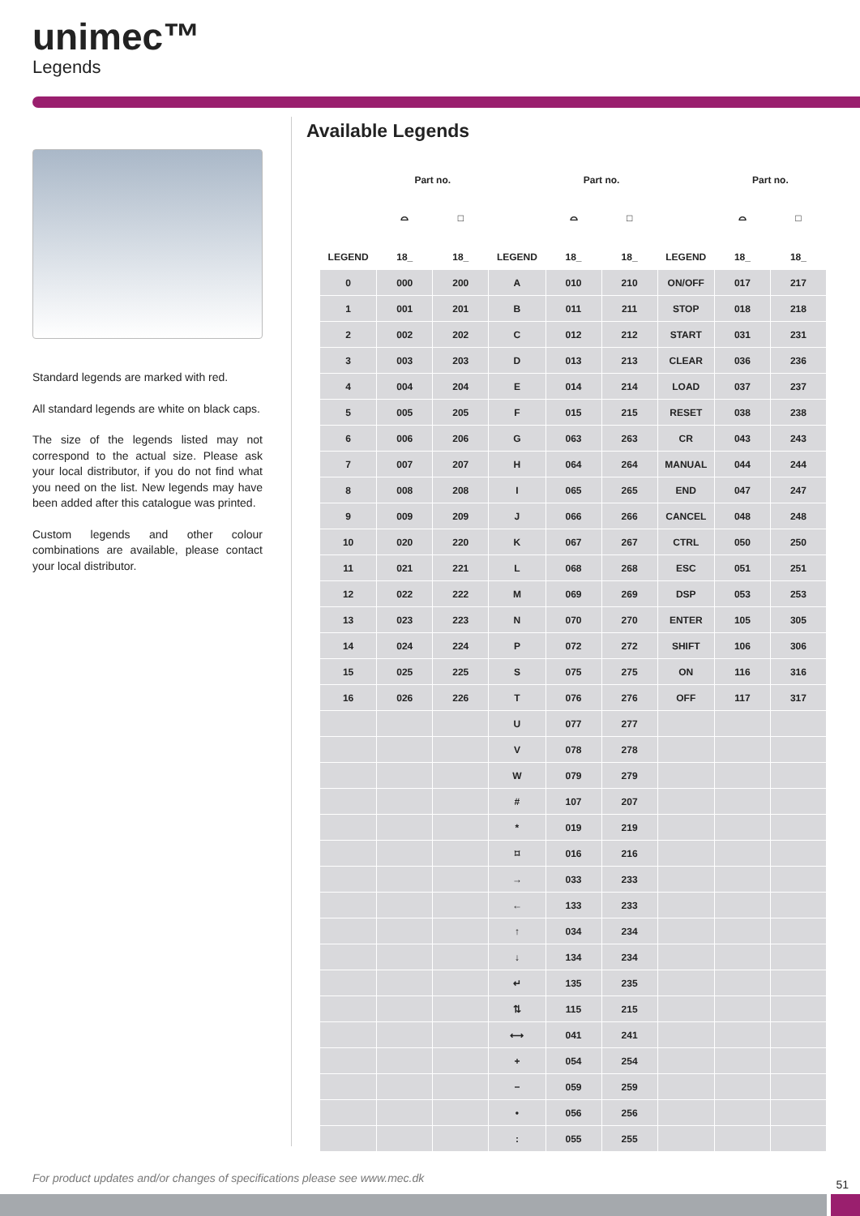unimec™
Legends
Standard legends are marked with red.
All standard legends are white on black caps.
The size of the legends listed may not correspond to the actual size. Please ask your local distributor, if you do not find what you need on the list. New legends may have been added after this catalogue was printed.
Custom legends and other colour combinations are available, please contact your local distributor.
Available Legends
| | Part no. | | | Part no. | | | Part no. | |
| --- | --- | --- | --- | --- | --- | --- | --- | --- |
| | ⌓ | □ | | ⌓ | □ | | ⌓ | □ |
| LEGEND | 18_ | 18_ | LEGEND | 18_ | 18_ | LEGEND | 18_ | 18_ |
| 0 | 000 | 200 | A | 010 | 210 | ON/OFF | 017 | 217 |
| 1 | 001 | 201 | B | 011 | 211 | STOP | 018 | 218 |
| 2 | 002 | 202 | C | 012 | 212 | START | 031 | 231 |
| 3 | 003 | 203 | D | 013 | 213 | CLEAR | 036 | 236 |
| 4 | 004 | 204 | E | 014 | 214 | LOAD | 037 | 237 |
| 5 | 005 | 205 | F | 015 | 215 | RESET | 038 | 238 |
| 6 | 006 | 206 | G | 063 | 263 | CR | 043 | 243 |
| 7 | 007 | 207 | H | 064 | 264 | MANUAL | 044 | 244 |
| 8 | 008 | 208 | I | 065 | 265 | END | 047 | 247 |
| 9 | 009 | 209 | J | 066 | 266 | CANCEL | 048 | 248 |
| 10 | 020 | 220 | K | 067 | 267 | CTRL | 050 | 250 |
| 11 | 021 | 221 | L | 068 | 268 | ESC | 051 | 251 |
| 12 | 022 | 222 | M | 069 | 269 | DSP | 053 | 253 |
| 13 | 023 | 223 | N | 070 | 270 | ENTER | 105 | 305 |
| 14 | 024 | 224 | P | 072 | 272 | SHIFT | 106 | 306 |
| 15 | 025 | 225 | S | 075 | 275 | ON | 116 | 316 |
| 16 | 026 | 226 | T | 076 | 276 | OFF | 117 | 317 |
| | | | U | 077 | 277 | | | |
| | | | V | 078 | 278 | | | |
| | | | W | 079 | 279 | | | |
| | | | # | 107 | 207 | | | |
| | | | * | 019 | 219 | | | |
| | | | ⌑ | 016 | 216 | | | |
| | | | → | 033 | 233 | | | |
| | | | ← | 133 | 233 | | | |
| | | | ↑ | 034 | 234 | | | |
| | | | ↓ | 134 | 234 | | | |
| | | | ↵ | 135 | 235 | | | |
| | | | ⇅ | 115 | 215 | | | |
| | | | ⟷ | 041 | 241 | | | |
| | | | + | 054 | 254 | | | |
| | | | − | 059 | 259 | | | |
| | | | • | 056 | 256 | | | |
| | | | : | 055 | 255 | | | |
For product updates and/or changes of specifications please see www.mec.dk
51